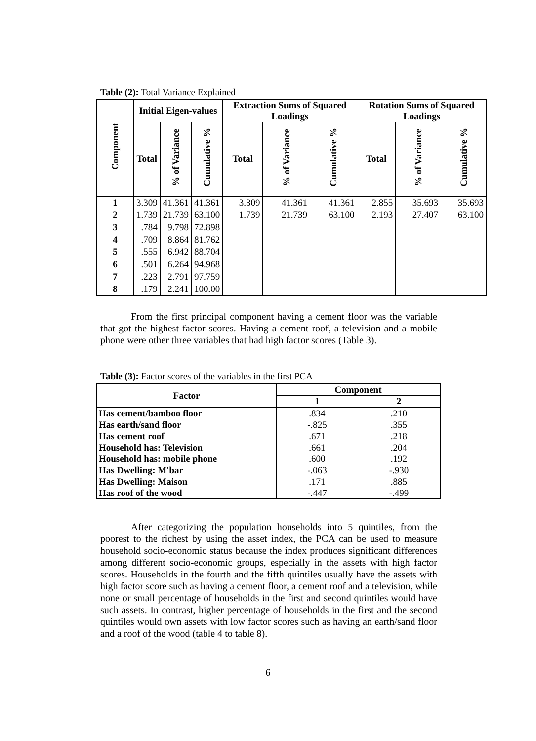Table (2): Total Variance Explained
| Component | Initial Eigen-values | | | Extraction Sums of Squared Loadings | | | Rotation Sums of Squared Loadings | | |
| --- | --- | --- | --- | --- | --- | --- | --- | --- | --- |
| | Total | % of Variance | Cumulative % | Total | % of Variance | Cumulative % | Total | % of Variance | Cumulative % |
| 1 | 3.309 | 41.361 | 41.361 | 3.309 | 41.361 | 41.361 | 2.855 | 35.693 | 35.693 |
| 2 | 1.739 | 21.739 | 63.100 | 1.739 | 21.739 | 63.100 | 2.193 | 27.407 | 63.100 |
| 3 | .784 | 9.798 | 72.898 | | | | | | |
| 4 | .709 | 8.864 | 81.762 | | | | | | |
| 5 | .555 | 6.942 | 88.704 | | | | | | |
| 6 | .501 | 6.264 | 94.968 | | | | | | |
| 7 | .223 | 2.791 | 97.759 | | | | | | |
| 8 | .179 | 2.241 | 100.00 | | | | | | |
From the first principal component having a cement floor was the variable that got the highest factor scores. Having a cement roof, a television and a mobile phone were other three variables that had high factor scores (Table 3).
Table (3): Factor scores of the variables in the first PCA
| Factor | Component | |
| --- | --- | --- |
| | 1 | 2 |
| Has cement/bamboo floor | .834 | .210 |
| Has earth/sand floor | -.825 | .355 |
| Has cement roof | .671 | .218 |
| Household has: Television | .661 | .204 |
| Household has: mobile phone | .600 | .192 |
| Has Dwelling: M'bar | -.063 | -.930 |
| Has Dwelling: Maison | .171 | .885 |
| Has roof of the wood | -.447 | -.499 |
After categorizing the population households into 5 quintiles, from the poorest to the richest by using the asset index, the PCA can be used to measure household socio-economic status because the index produces significant differences among different socio-economic groups, especially in the assets with high factor scores. Households in the fourth and the fifth quintiles usually have the assets with high factor score such as having a cement floor, a cement roof and a television, while none or small percentage of households in the first and second quintiles would have such assets. In contrast, higher percentage of households in the first and the second quintiles would own assets with low factor scores such as having an earth/sand floor and a roof of the wood (table 4 to table 8).
6